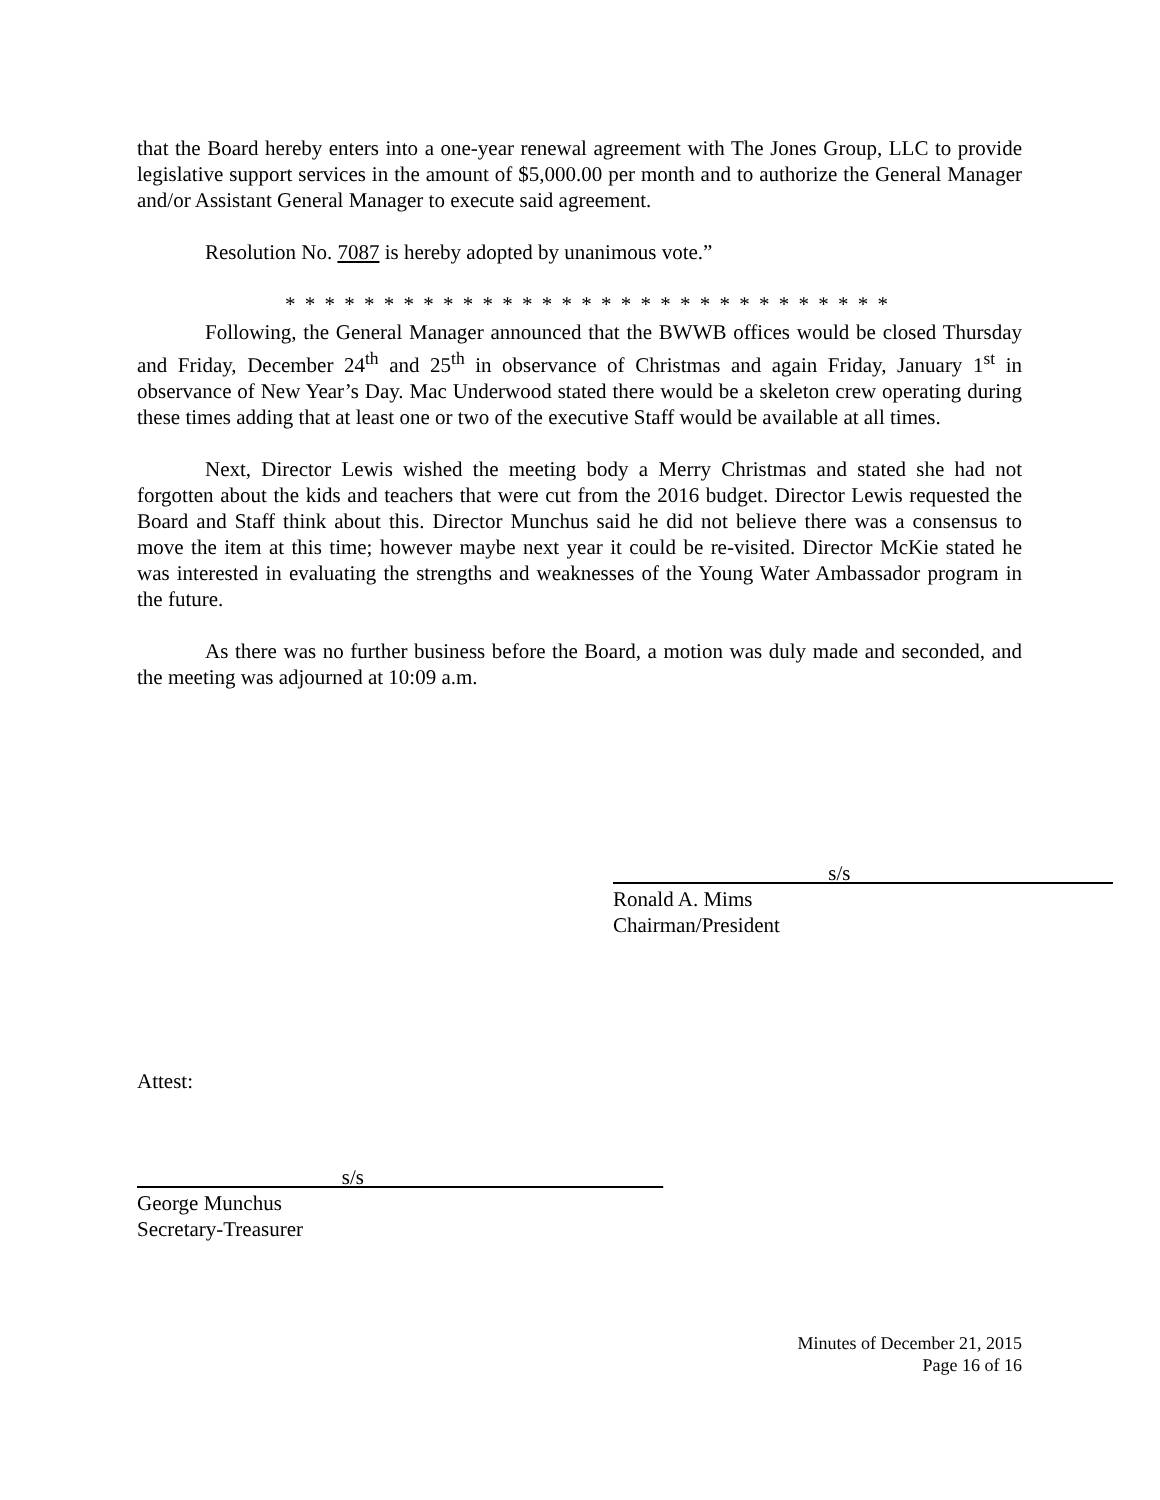that the Board hereby enters into a one-year renewal agreement with The Jones Group, LLC to provide legislative support services in the amount of $5,000.00 per month and to authorize the General Manager and/or Assistant General Manager to execute said agreement.
Resolution No. 7087 is hereby adopted by unanimous vote.”
* * * * * * * * * * * * * * * * * * * * * * * * * * * * * * *
Following, the General Manager announced that the BWWB offices would be closed Thursday and Friday, December 24<sup>th</sup> and 25<sup>th</sup> in observance of Christmas and again Friday, January 1<sup>st</sup> in observance of New Year’s Day. Mac Underwood stated there would be a skeleton crew operating during these times adding that at least one or two of the executive Staff would be available at all times.
Next, Director Lewis wished the meeting body a Merry Christmas and stated she had not forgotten about the kids and teachers that were cut from the 2016 budget. Director Lewis requested the Board and Staff think about this. Director Munchus said he did not believe there was a consensus to move the item at this time; however maybe next year it could be re-visited. Director McKie stated he was interested in evaluating the strengths and weaknesses of the Young Water Ambassador program in the future.
As there was no further business before the Board, a motion was duly made and seconded, and the meeting was adjourned at 10:09 a.m.
s/s
Ronald A. Mims
Chairman/President
Attest:
s/s
George Munchus
Secretary-Treasurer
Minutes of December 21, 2015
Page 16 of 16